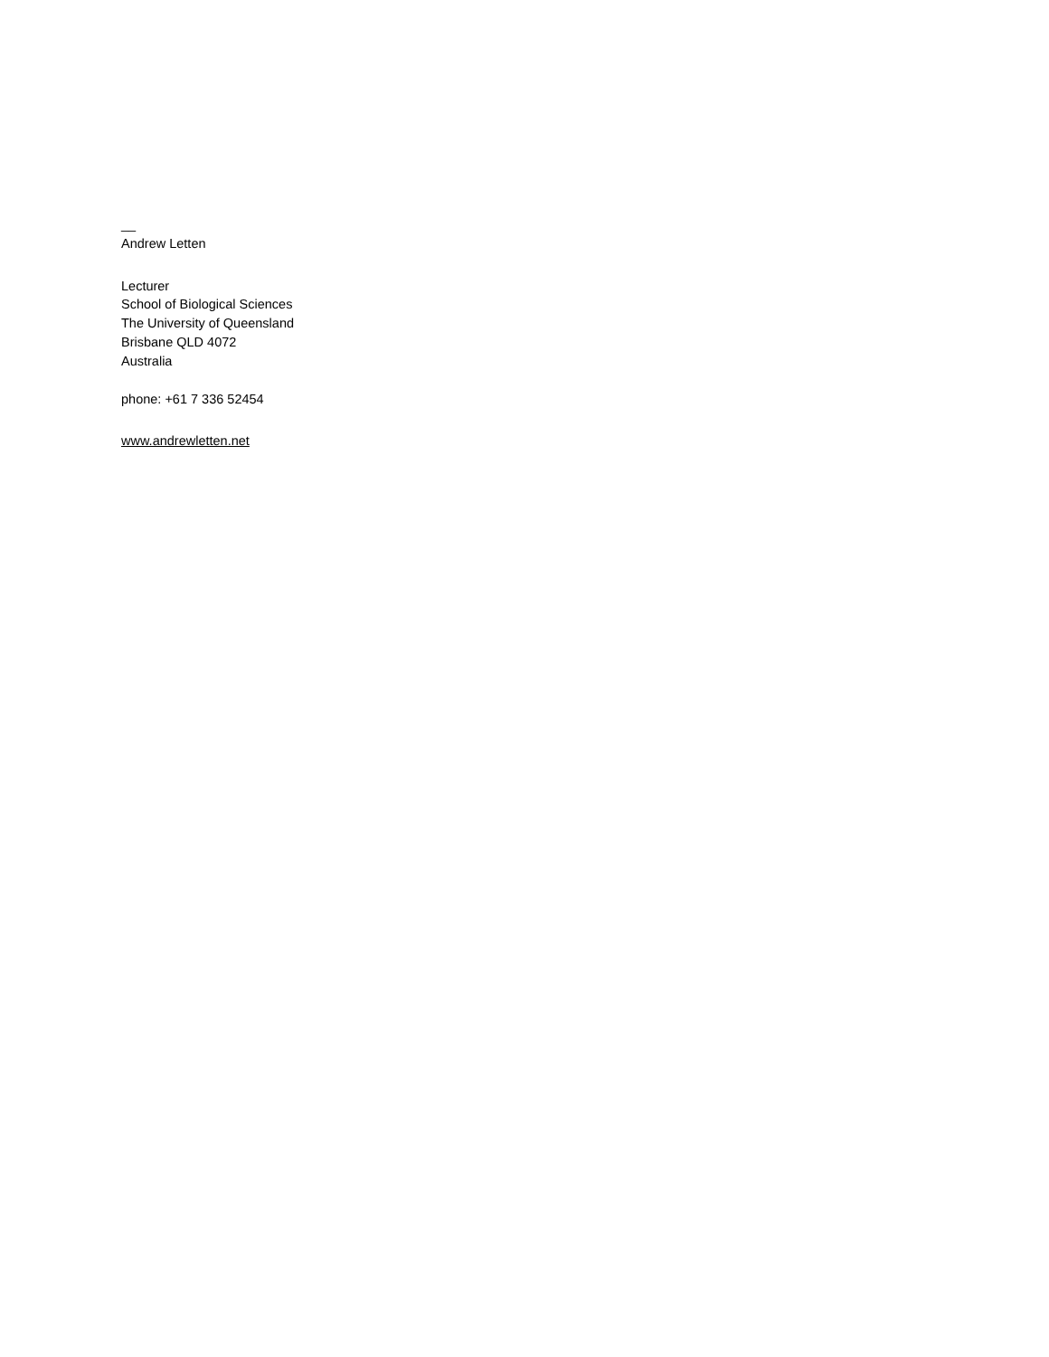__
Andrew Letten
Lecturer
School of Biological Sciences
The University of Queensland
Brisbane QLD 4072
Australia
phone: +61 7 336 52454
www.andrewletten.net